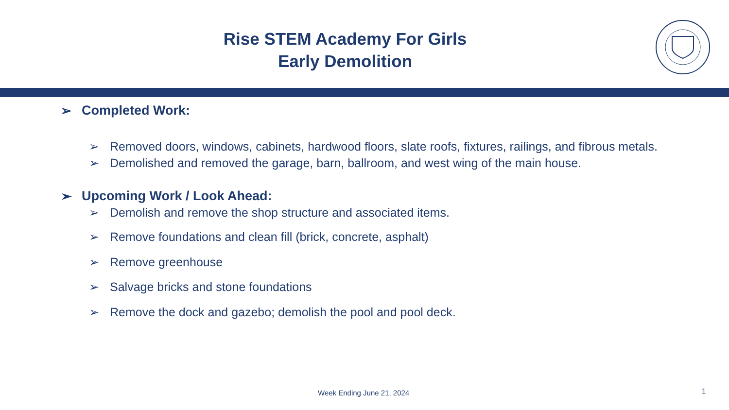Rise STEM Academy For Girls
Early Demolition
➢ Completed Work:
➢ Removed doors, windows, cabinets, hardwood floors, slate roofs, fixtures, railings, and fibrous metals.
➢ Demolished and removed the garage, barn, ballroom, and west wing of the main house.
➢ Upcoming Work / Look Ahead:
➢ Demolish and remove the shop structure and associated items.
➢ Remove foundations and clean fill (brick, concrete, asphalt)
➢ Remove greenhouse
➢ Salvage bricks and stone foundations
➢ Remove the dock and gazebo; demolish the pool and pool deck.
Week Ending June 21, 2024 1